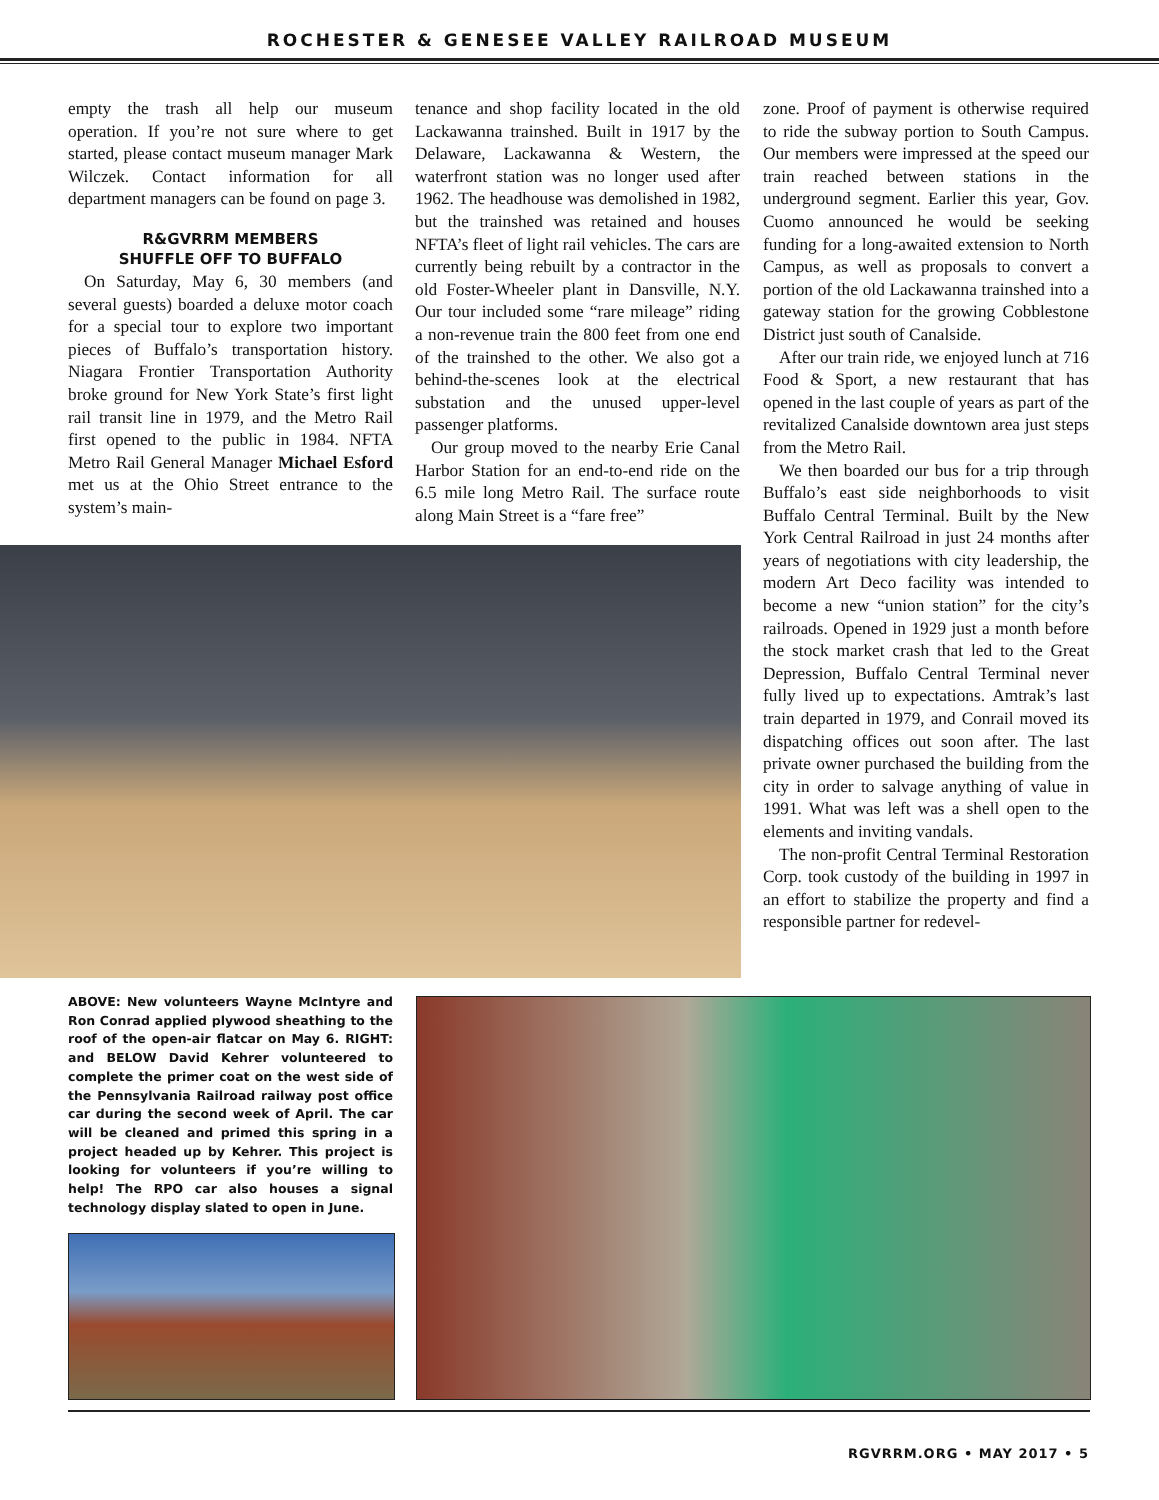ROCHESTER & GENESEE VALLEY RAILROAD MUSEUM
empty the trash all help our museum operation. If you’re not sure where to get started, please contact museum manager Mark Wilczek. Contact information for all department managers can be found on page 3.
R&GVRRM MEMBERS
SHUFFLE OFF TO BUFFALO
On Saturday, May 6, 30 members (and several guests) boarded a deluxe motor coach for a special tour to explore two important pieces of Buffalo’s transportation history. Niagara Frontier Transportation Authority broke ground for New York State’s first light rail transit line in 1979, and the Metro Rail first opened to the public in 1984. NFTA Metro Rail General Manager Michael Esford met us at the Ohio Street entrance to the system’s main-
tenance and shop facility located in the old Lackawanna trainshed. Built in 1917 by the Delaware, Lackawanna & Western, the waterfront station was no longer used after 1962. The headhouse was demolished in 1982, but the trainshed was retained and houses NFTA’s fleet of light rail vehicles. The cars are currently being rebuilt by a contractor in the old Foster-Wheeler plant in Dansville, N.Y. Our tour included some “rare mileage” riding a non-revenue train the 800 feet from one end of the trainshed to the other. We also got a behind-the-scenes look at the electrical substation and the unused upper-level passenger platforms.
Our group moved to the nearby Erie Canal Harbor Station for an end-to-end ride on the 6.5 mile long Metro Rail. The surface route along Main Street is a “fare free”
zone. Proof of payment is otherwise required to ride the subway portion to South Campus. Our members were impressed at the speed our train reached between stations in the underground segment. Earlier this year, Gov. Cuomo announced he would be seeking funding for a long-awaited extension to North Campus, as well as proposals to convert a portion of the old Lackawanna trainshed into a gateway station for the growing Cobblestone District just south of Canalside.
After our train ride, we enjoyed lunch at 716 Food & Sport, a new restaurant that has opened in the last couple of years as part of the revitalized Canalside downtown area just steps from the Metro Rail.
We then boarded our bus for a trip through Buffalo’s east side neighborhoods to visit Buffalo Central Terminal. Built by the New York Central Railroad in just 24 months after years of negotiations with city leadership, the modern Art Deco facility was intended to become a new “union station” for the city’s railroads. Opened in 1929 just a month before the stock market crash that led to the Great Depression, Buffalo Central Terminal never fully lived up to expectations. Amtrak’s last train departed in 1979, and Conrail moved its dispatching offices out soon after. The last private owner purchased the building from the city in order to salvage anything of value in 1991. What was left was a shell open to the elements and inviting vandals.
The non-profit Central Terminal Restoration Corp. took custody of the building in 1997 in an effort to stabilize the property and find a responsible partner for redevel-
ABOVE: New volunteers Wayne McIntyre and Ron Conrad applied plywood sheathing to the roof of the open-air flatcar on May 6. RIGHT: and BELOW David Kehrer volunteered to complete the primer coat on the west side of the Pennsylvania Railroad railway post office car during the second week of April. The car will be cleaned and primed this spring in a project headed up by Kehrer. This project is looking for volunteers if you’re willing to help! The RPO car also houses a signal technology display slated to open in June.
RGVRRM.ORG • MAY 2017 • 5